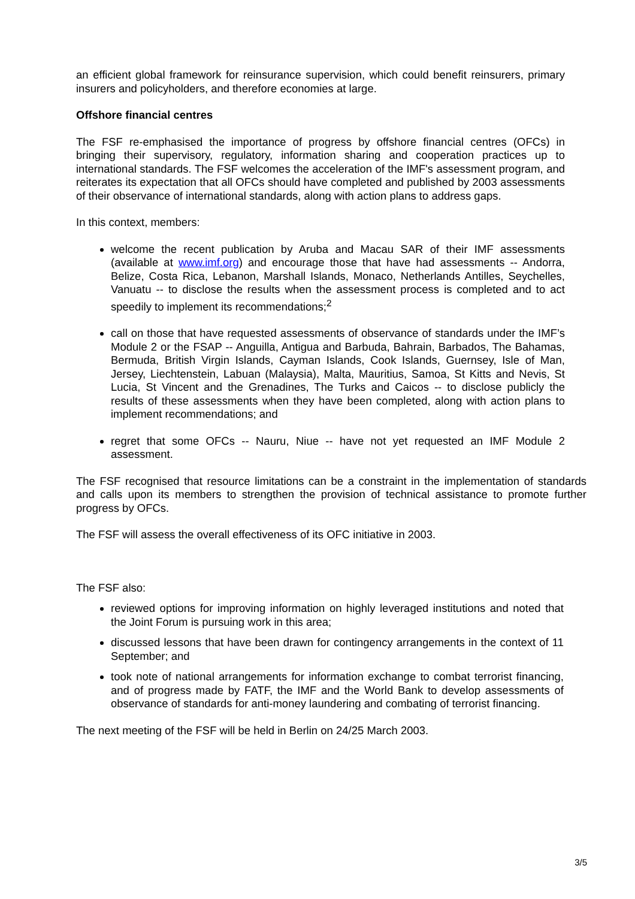an efficient global framework for reinsurance supervision, which could benefit reinsurers, primary insurers and policyholders, and therefore economies at large.
Offshore financial centres
The FSF re-emphasised the importance of progress by offshore financial centres (OFCs) in bringing their supervisory, regulatory, information sharing and cooperation practices up to international standards. The FSF welcomes the acceleration of the IMF's assessment program, and reiterates its expectation that all OFCs should have completed and published by 2003 assessments of their observance of international standards, along with action plans to address gaps.
In this context, members:
welcome the recent publication by Aruba and Macau SAR of their IMF assessments (available at www.imf.org) and encourage those that have had assessments -- Andorra, Belize, Costa Rica, Lebanon, Marshall Islands, Monaco, Netherlands Antilles, Seychelles, Vanuatu -- to disclose the results when the assessment process is completed and to act speedily to implement its recommendations;<sup>2</sup>
call on those that have requested assessments of observance of standards under the IMF’s Module 2 or the FSAP -- Anguilla, Antigua and Barbuda, Bahrain, Barbados, The Bahamas, Bermuda, British Virgin Islands, Cayman Islands, Cook Islands, Guernsey, Isle of Man, Jersey, Liechtenstein, Labuan (Malaysia), Malta, Mauritius, Samoa, St Kitts and Nevis, St Lucia, St Vincent and the Grenadines, The Turks and Caicos -- to disclose publicly the results of these assessments when they have been completed, along with action plans to implement recommendations; and
regret that some OFCs -- Nauru, Niue -- have not yet requested an IMF Module 2 assessment.
The FSF recognised that resource limitations can be a constraint in the implementation of standards and calls upon its members to strengthen the provision of technical assistance to promote further progress by OFCs.
The FSF will assess the overall effectiveness of its OFC initiative in 2003.
The FSF also:
reviewed options for improving information on highly leveraged institutions and noted that the Joint Forum is pursuing work in this area;
discussed lessons that have been drawn for contingency arrangements in the context of 11 September; and
took note of national arrangements for information exchange to combat terrorist financing, and of progress made by FATF, the IMF and the World Bank to develop assessments of observance of standards for anti-money laundering and combating of terrorist financing.
The next meeting of the FSF will be held in Berlin on 24/25 March 2003.
3/5